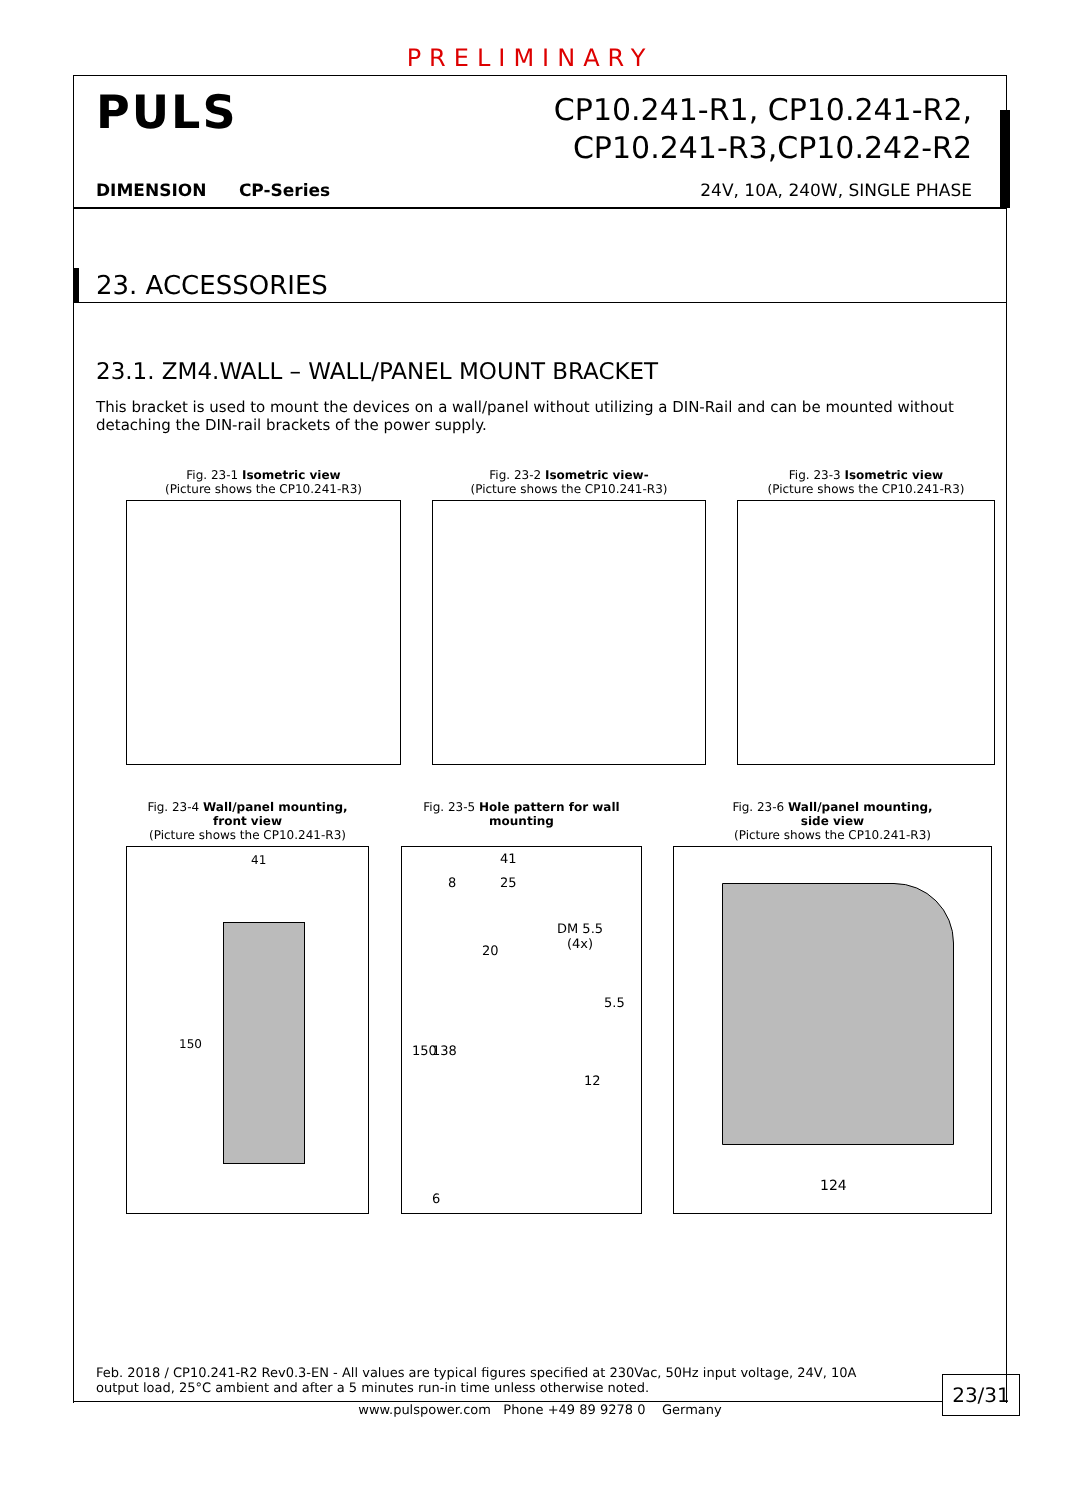PRELIMINARY
PULS
CP10.241-R1, CP10.241-R2,
CP10.241-R3,CP10.242-R2
DIMENSION CP-Series 24V, 10A, 240W, SINGLE PHASE
23. ACCESSORIES
23.1. ZM4.WALL – WALL/PANEL MOUNT BRACKET
This bracket is used to mount the devices on a wall/panel without utilizing a DIN-Rail and can be mounted without detaching the DIN-rail brackets of the power supply.
Fig. 23-1 Isometric view
(Picture shows the CP10.241-R3)
Fig. 23-2 Isometric view-
(Picture shows the CP10.241-R3)
Fig. 23-3 Isometric view
(Picture shows the CP10.241-R3)
Fig. 23-4 Wall/panel mounting,
front view
(Picture shows the CP10.241-R3)
41
150
Fig. 23-5 Hole pattern for wall
mounting
41
8 25
DM 5.5
(4x) 20
5.5
12
150 138
6
Fig. 23-6 Wall/panel mounting,
side view
(Picture shows the CP10.241-R3)
124
Feb. 2018 / CP10.241-R2 Rev0.3-EN - All values are typical figures specified at 230Vac, 50Hz input voltage, 24V, 10A output load, 25°C ambient and after a 5 minutes run-in time unless otherwise noted.
23/31
www.pulspower.com Phone +49 89 9278 0 Germany